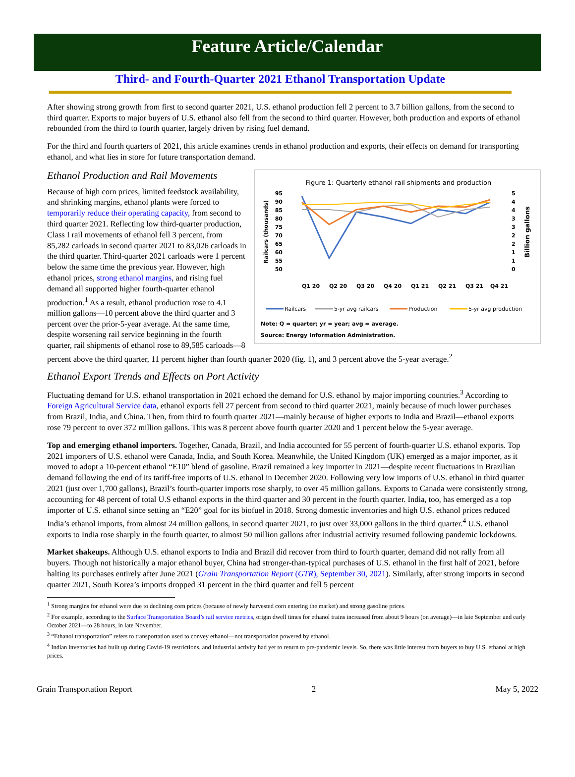Feature Article/Calendar
Third- and Fourth-Quarter 2021 Ethanol Transportation Update
After showing strong growth from first to second quarter 2021, U.S. ethanol production fell 2 percent to 3.7 billion gallons, from the second to third quarter. Exports to major buyers of U.S. ethanol also fell from the second to third quarter. However, both production and exports of ethanol rebounded from the third to fourth quarter, largely driven by rising fuel demand.
For the third and fourth quarters of 2021, this article examines trends in ethanol production and exports, their effects on demand for transporting ethanol, and what lies in store for future transportation demand.
Figure 1: Quarterly ethanol rail shipments and production
95
90
85
80
75
70
65
60
55
50
5
4
4
3
3
2
2
1
1
0
Railcars (thousands)
Billion gallons
Q1 20
Q2 20
Q3 20
Q4 20
Q1 21
Q2 21
Q3 21
Q4 21
Railcars
5-yr avg railcars
Production
5-yr avg production
Note: Q = quarter; yr = year; avg = average.
Source: Energy Information Administration.
Ethanol Production and Rail Movements
Because of high corn prices, limited feedstock availability, and shrinking margins, ethanol plants were forced to temporarily reduce their operating capacity, from second to third quarter 2021. Reflecting low third-quarter production, Class I rail movements of ethanol fell 3 percent, from 85,282 carloads in second quarter 2021 to 83,026 carloads in the third quarter. Third-quarter 2021 carloads were 1 percent below the same time the previous year. However, high ethanol prices, strong ethanol margins, and rising fuel demand all supported higher fourth-quarter ethanol production.<sup>1</sup> As a result, ethanol production rose to 4.1 million gallons—10 percent above the third quarter and 3 percent over the prior-5-year average. At the same time, despite worsening rail service beginning in the fourth quarter, rail shipments of ethanol rose to 89,585 carloads—8 percent above the third quarter, 11 percent higher than fourth quarter 2020 (fig. 1), and 3 percent above the 5-year average.<sup>2</sup>
Ethanol Export Trends and Effects on Port Activity
Fluctuating demand for U.S. ethanol transportation in 2021 echoed the demand for U.S. ethanol by major importing countries.<sup>3</sup> According to Foreign Agricultural Service data, ethanol exports fell 27 percent from second to third quarter 2021, mainly because of much lower purchases from Brazil, India, and China. Then, from third to fourth quarter 2021—mainly because of higher exports to India and Brazil—ethanol exports rose 79 percent to over 372 million gallons. This was 8 percent above fourth quarter 2020 and 1 percent below the 5-year average.
Top and emerging ethanol importers. Together, Canada, Brazil, and India accounted for 55 percent of fourth-quarter U.S. ethanol exports. Top 2021 importers of U.S. ethanol were Canada, India, and South Korea. Meanwhile, the United Kingdom (UK) emerged as a major importer, as it moved to adopt a 10-percent ethanol “E10” blend of gasoline. Brazil remained a key importer in 2021—despite recent fluctuations in Brazilian demand following the end of its tariff-free imports of U.S. ethanol in December 2020. Following very low imports of U.S. ethanol in third quarter 2021 (just over 1,700 gallons), Brazil’s fourth-quarter imports rose sharply, to over 45 million gallons. Exports to Canada were consistently strong, accounting for 48 percent of total U.S ethanol exports in the third quarter and 30 percent in the fourth quarter. India, too, has emerged as a top importer of U.S. ethanol since setting an “E20” goal for its biofuel in 2018. Strong domestic inventories and high U.S. ethanol prices reduced India’s ethanol imports, from almost 24 million gallons, in second quarter 2021, to just over 33,000 gallons in the third quarter.<sup>4</sup> U.S. ethanol exports to India rose sharply in the fourth quarter, to almost 50 million gallons after industrial activity resumed following pandemic lockdowns.
Market shakeups. Although U.S. ethanol exports to India and Brazil did recover from third to fourth quarter, demand did not rally from all buyers. Though not historically a major ethanol buyer, China had stronger-than-typical purchases of U.S. ethanol in the first half of 2021, before halting its purchases entirely after June 2021 (Grain Transportation Report (GTR), September 30, 2021). Similarly, after strong imports in second quarter 2021, South Korea’s imports dropped 31 percent in the third quarter and fell 5 percent
<sup>1</sup> Strong margins for ethanol were due to declining corn prices (because of newly harvested corn entering the market) and strong gasoline prices.
<sup>2</sup> For example, according to the Surface Transportation Board’s rail service metrics, origin dwell times for ethanol trains increased from about 9 hours (on average)—in late September and early October 2021—to 28 hours, in late November.
<sup>3</sup> “Ethanol transportation” refers to transportation used to convey ethanol—not transportation powered by ethanol.
<sup>4</sup> Indian inventories had built up during Covid-19 restrictions, and industrial activity had yet to return to pre-pandemic levels. So, there was little interest from buyers to buy U.S. ethanol at high prices.
Grain Transportation Report 2 May 5, 2022